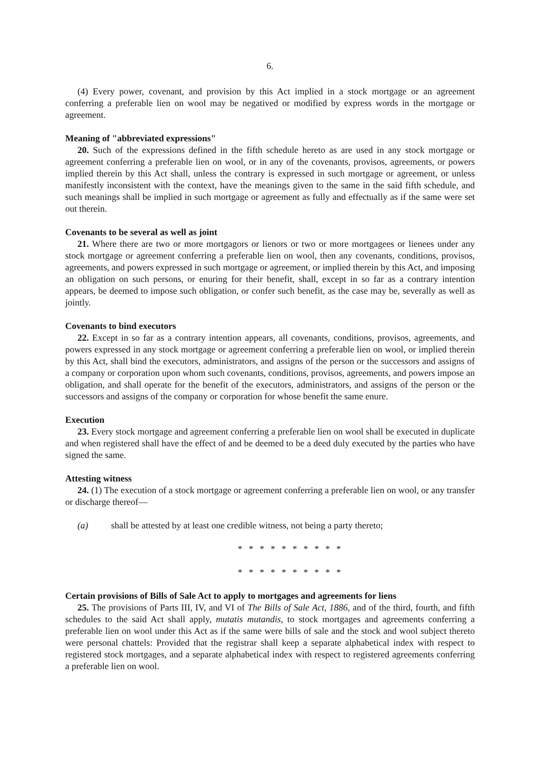6.
(4) Every power, covenant, and provision by this Act implied in a stock mortgage or an agreement conferring a preferable lien on wool may be negatived or modified by express words in the mortgage or agreement.
Meaning of "abbreviated expressions"
20. Such of the expressions defined in the fifth schedule hereto as are used in any stock mortgage or agreement conferring a preferable lien on wool, or in any of the covenants, provisos, agreements, or powers implied therein by this Act shall, unless the contrary is expressed in such mortgage or agreement, or unless manifestly inconsistent with the context, have the meanings given to the same in the said fifth schedule, and such meanings shall be implied in such mortgage or agreement as fully and effectually as if the same were set out therein.
Covenants to be several as well as joint
21. Where there are two or more mortgagors or lienors or two or more mortgagees or lienees under any stock mortgage or agreement conferring a preferable lien on wool, then any covenants, conditions, provisos, agreements, and powers expressed in such mortgage or agreement, or implied therein by this Act, and imposing an obligation on such persons, or enuring for their benefit, shall, except in so far as a contrary intention appears, be deemed to impose such obligation, or confer such benefit, as the case may be, severally as well as jointly.
Covenants to bind executors
22. Except in so far as a contrary intention appears, all covenants, conditions, provisos, agreements, and powers expressed in any stock mortgage or agreement conferring a preferable lien on wool, or implied therein by this Act, shall bind the executors, administrators, and assigns of the person or the successors and assigns of a company or corporation upon whom such covenants, conditions, provisos, agreements, and powers impose an obligation, and shall operate for the benefit of the executors, administrators, and assigns of the person or the successors and assigns of the company or corporation for whose benefit the same enure.
Execution
23. Every stock mortgage and agreement conferring a preferable lien on wool shall be executed in duplicate and when registered shall have the effect of and be deemed to be a deed duly executed by the parties who have signed the same.
Attesting witness
24. (1) The execution of a stock mortgage or agreement conferring a preferable lien on wool, or any transfer or discharge thereof—
(a) shall be attested by at least one credible witness, not being a party thereto;
* * * * * * * * * *
* * * * * * * * * *
Certain provisions of Bills of Sale Act to apply to mortgages and agreements for liens
25. The provisions of Parts III, IV, and VI of The Bills of Sale Act, 1886, and of the third, fourth, and fifth schedules to the said Act shall apply, mutatis mutandis, to stock mortgages and agreements conferring a preferable lien on wool under this Act as if the same were bills of sale and the stock and wool subject thereto were personal chattels: Provided that the registrar shall keep a separate alphabetical index with respect to registered stock mortgages, and a separate alphabetical index with respect to registered agreements conferring a preferable lien on wool.